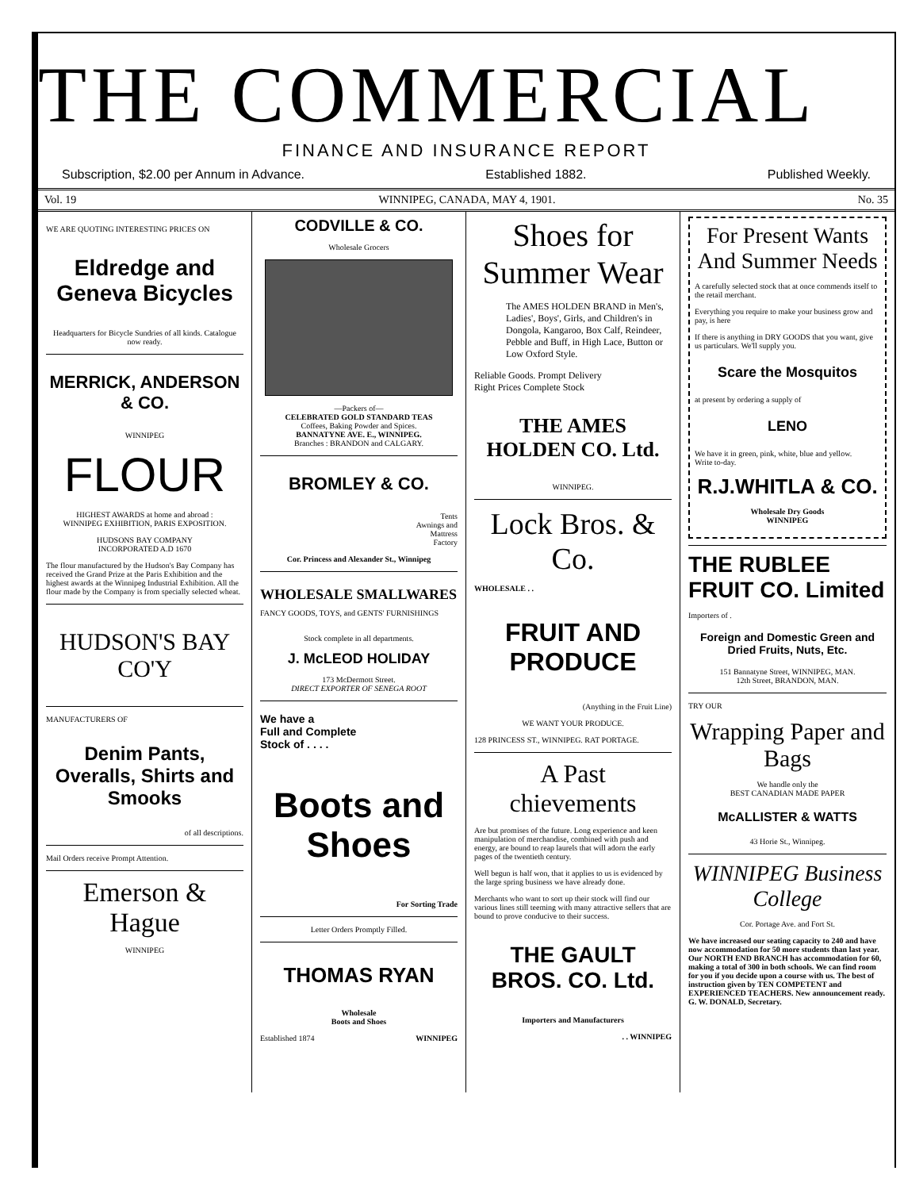THE COMMERCIAL
FINANCE AND INSURANCE REPORT
Subscription, $2.00 per Annum in Advance. Established 1882. Published Weekly.
Vol. 19 WINNIPEG, CANADA, MAY 4, 1901. No. 35
WE ARE QUOTING INTERESTING PRICES ON
Eldredge and Geneva Bicycles
Headquarters for Bicycle Sundries of all kinds. Catalogue now ready.
MERRICK, ANDERSON & CO.
WINNIPEG
FLOUR
HIGHEST AWARDS at home and abroad :
WINNIPEG EXHIBITION, PARIS EXPOSITION.
HUDSONS BAY COMPANY
INCORPORATED A.D 1670
The flour manufactured by the Hudson's Bay Company has received the Grand Prize at the Paris Exhibition and the highest awards at the Winnipeg Industrial Exhibition. All the flour made by the Company is from specially selected wheat.
HUDSON'S BAY CO'Y
MANUFACTURERS OF
Denim Pants, Overalls, Shirts and Smooks
of all descriptions.
Mail Orders receive Prompt Attention.
Emerson & Hague
WINNIPEG
CODVILLE & CO.
Wholesale Grocers
—Packers of—
CELEBRATED GOLD STANDARD TEAS
Coffees, Baking Powder and Spices.
BANNATYNE AVE. E., WINNIPEG.
Branches : BRANDON and CALGARY.
BROMLEY & CO.
Tents
Awnings and
Mattress
Factory
Cor. Princess and Alexander St., Winnipeg
WHOLESALE SMALLWARES FANCY GOODS, TOYS, and GENTS' FURNISHINGS
Stock complete in all departments.
J. McLEOD HOLIDAY
173 McDermott Street.
DIRECT EXPORTER OF SENEGA ROOT
We have a
Full and Complete
Stock of . . . .
Boots and Shoes
For Sorting Trade
Letter Orders Promptly Filled.
THOMAS RYAN
Wholesale
Boots and Shoes
Established 1874 WINNIPEG
Shoes for Summer Wear
The AMES HOLDEN BRAND in Men's, Ladies', Boys', Girls, and Children's in Dongola, Kangaroo, Box Calf, Reindeer, Pebble and Buff, in High Lace, Button or Low Oxford Style.
Reliable Goods. Prompt Delivery
Right Prices Complete Stock
THE AMES HOLDEN CO. Ltd.
WINNIPEG.
Lock Bros. & Co.
WHOLESALE . .
FRUIT AND PRODUCE
(Anything in the Fruit Line)
WE WANT YOUR PRODUCE.
128 PRINCESS ST., WINNIPEG. RAT PORTAGE.
A Past chievements
Are but promises of the future. Long experience and keen manipulation of merchandise, combined with push and energy, are bound to reap laurels that will adorn the early pages of the twentieth century.
Well begun is half won, that it applies to us is evidenced by the large spring business we have already done.
Merchants who want to sort up their stock will find our various lines still teeming with many attractive sellers that are bound to prove conducive to their success.
THE GAULT BROS. CO. Ltd.
Importers and Manufacturers
. . WINNIPEG
For Present Wants And Summer Needs
A carefully selected stock that at once commends itself to the retail merchant.
Everything you require to make your business grow and pay, is here
If there is anything in DRY GOODS that you want, give us particulars. We'll supply you.
Scare the Mosquitos
at present by ordering a supply of
LENO
We have it in green, pink, white, blue and yellow.
Write to-day.
R.J.WHITLA & CO.
Wholesale Dry Goods
WINNIPEG
THE RUBLEE FRUIT CO. Limited
Importers of .
Foreign and Domestic Green and Dried Fruits, Nuts, Etc.
151 Bannatyne Street, WINNIPEG, MAN.
12th Street, BRANDON, MAN.
TRY OUR
Wrapping Paper and Bags
We handle only the
BEST CANADIAN MADE PAPER
McALLISTER & WATTS
43 Horie St., Winnipeg.
WINNIPEG Business College
Cor. Portage Ave. and Fort St.
We have increased our seating capacity to 240 and have now accommodation for 50 more students than last year. Our NORTH END BRANCH has accommodation for 60, making a total of 300 in both schools. We can find room for you if you decide upon a course with us. The best of instruction given by TEN COMPETENT and EXPERIENCED TEACHERS. New announcement ready. G. W. DONALD, Secretary.